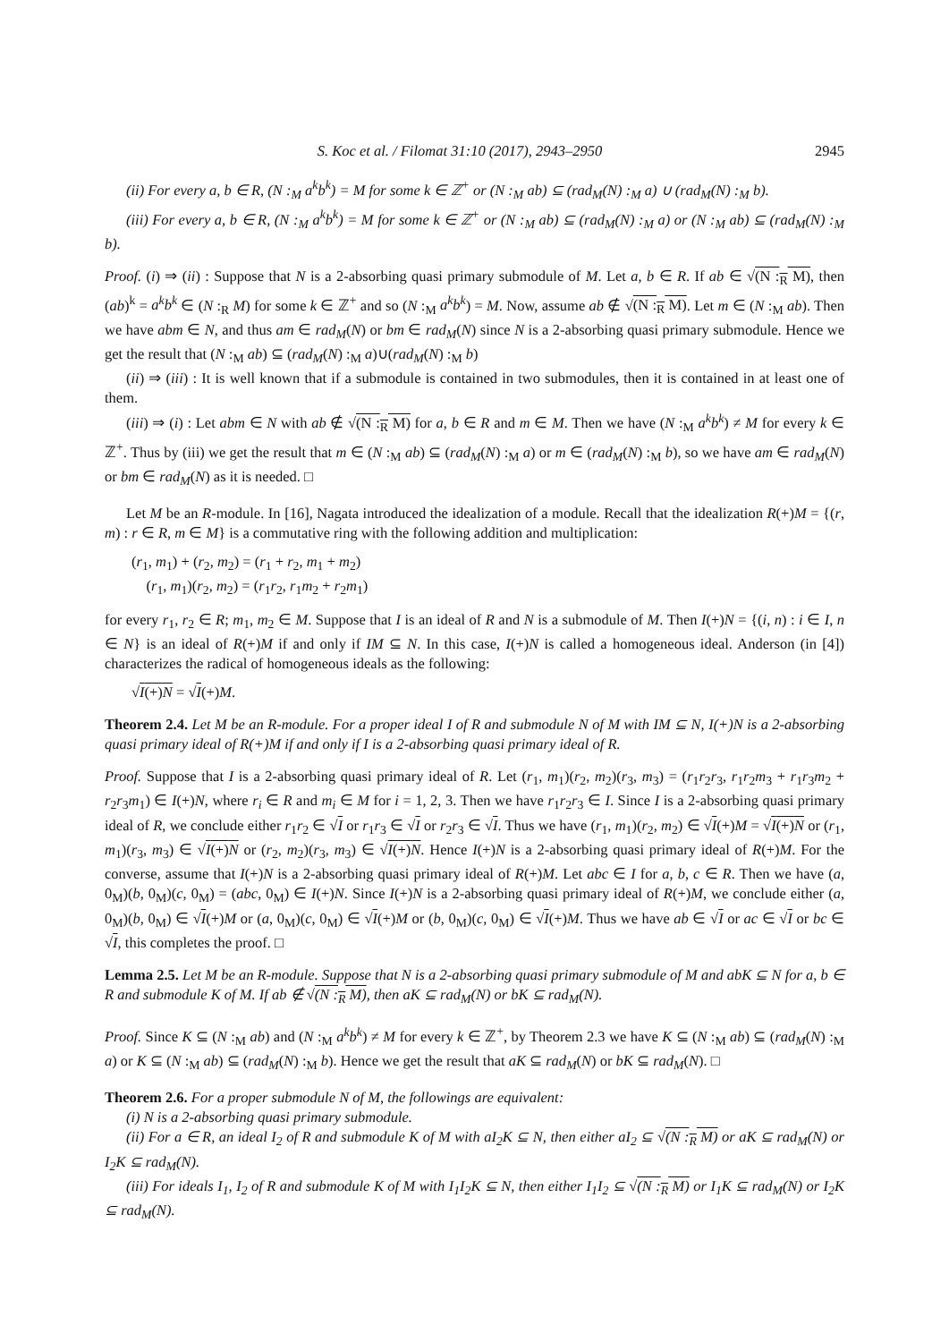S. Koc et al. / Filomat 31:10 (2017), 2943–2950 2945
(ii) For every a, b ∈ R, (N :<sub>M</sub> a<sup>k</sup>b<sup>k</sup>) = M for some k ∈ ℤ<sup>+</sup> or (N :<sub>M</sub> ab) ⊆ (rad<sub>M</sub>(N) :<sub>M</sub> a) ∪ (rad<sub>M</sub>(N) :<sub>M</sub> b).
(iii) For every a, b ∈ R, (N :<sub>M</sub> a<sup>k</sup>b<sup>k</sup>) = M for some k ∈ ℤ<sup>+</sup> or (N :<sub>M</sub> ab) ⊆ (rad<sub>M</sub>(N) :<sub>M</sub> a) or (N :<sub>M</sub> ab) ⊆ (rad<sub>M</sub>(N) :<sub>M</sub> b).
Proof. (i) ⇒ (ii) : Suppose that N is a 2-absorbing quasi primary submodule of M. Let a, b ∈ R. If ab ∈ √(N :<sub>R</sub> M), then (ab)<sup>k</sup> = a<sup>k</sup>b<sup>k</sup> ∈ (N :<sub>R</sub> M) for some k ∈ ℤ<sup>+</sup> and so (N :<sub>M</sub> a<sup>k</sup>b<sup>k</sup>) = M. Now, assume ab ∉ √(N :<sub>R</sub> M). Let m ∈ (N :<sub>M</sub> ab). Then we have abm ∈ N, and thus am ∈ rad<sub>M</sub>(N) or bm ∈ rad<sub>M</sub>(N) since N is a 2-absorbing quasi primary submodule. Hence we get the result that (N :<sub>M</sub> ab) ⊆ (rad<sub>M</sub>(N) :<sub>M</sub> a)∪(rad<sub>M</sub>(N) :<sub>M</sub> b)
(ii) ⇒ (iii) : It is well known that if a submodule is contained in two submodules, then it is contained in at least one of them.
(iii) ⇒ (i) : Let abm ∈ N with ab ∉ √(N :<sub>R</sub> M) for a, b ∈ R and m ∈ M. Then we have (N :<sub>M</sub> a<sup>k</sup>b<sup>k</sup>) ≠ M for every k ∈ ℤ<sup>+</sup>. Thus by (iii) we get the result that m ∈ (N :<sub>M</sub> ab) ⊆ (rad<sub>M</sub>(N) :<sub>M</sub> a) or m ∈ (rad<sub>M</sub>(N) :<sub>M</sub> b), so we have am ∈ rad<sub>M</sub>(N) or bm ∈ rad<sub>M</sub>(N) as it is needed. □
Let M be an R-module. In [16], Nagata introduced the idealization of a module. Recall that the idealization R(+)M = {(r, m) : r ∈ R, m ∈ M} is a commutative ring with the following addition and multiplication:
(r<sub>1</sub>, m<sub>1</sub>) + (r<sub>2</sub>, m<sub>2</sub>) = (r<sub>1</sub> + r<sub>2</sub>, m<sub>1</sub> + m<sub>2</sub>)
(r<sub>1</sub>, m<sub>1</sub>)(r<sub>2</sub>, m<sub>2</sub>) = (r<sub>1</sub>r<sub>2</sub>, r<sub>1</sub>m<sub>2</sub> + r<sub>2</sub>m<sub>1</sub>)
for every r<sub>1</sub>, r<sub>2</sub> ∈ R; m<sub>1</sub>, m<sub>2</sub> ∈ M. Suppose that I is an ideal of R and N is a submodule of M. Then I(+)N = {(i, n) : i ∈ I, n ∈ N} is an ideal of R(+)M if and only if IM ⊆ N. In this case, I(+)N is called a homogeneous ideal. Anderson (in [4]) characterizes the radical of homogeneous ideals as the following:
√I(+)N = √I(+)M.
Theorem 2.4. Let M be an R-module. For a proper ideal I of R and submodule N of M with IM ⊆ N, I(+)N is a 2-absorbing quasi primary ideal of R(+)M if and only if I is a 2-absorbing quasi primary ideal of R.
Proof. Suppose that I is a 2-absorbing quasi primary ideal of R. Let (r<sub>1</sub>, m<sub>1</sub>)(r<sub>2</sub>, m<sub>2</sub>)(r<sub>3</sub>, m<sub>3</sub>) = (r<sub>1</sub>r<sub>2</sub>r<sub>3</sub>, r<sub>1</sub>r<sub>2</sub>m<sub>3</sub> + r<sub>1</sub>r<sub>3</sub>m<sub>2</sub> + r<sub>2</sub>r<sub>3</sub>m<sub>1</sub>) ∈ I(+)N, where r<sub>i</sub> ∈ R and m<sub>i</sub> ∈ M for i = 1, 2, 3. Then we have r<sub>1</sub>r<sub>2</sub>r<sub>3</sub> ∈ I. Since I is a 2-absorbing quasi primary ideal of R, we conclude either r<sub>1</sub>r<sub>2</sub> ∈ √I or r<sub>1</sub>r<sub>3</sub> ∈ √I or r<sub>2</sub>r<sub>3</sub> ∈ √I. Thus we have (r<sub>1</sub>, m<sub>1</sub>)(r<sub>2</sub>, m<sub>2</sub>) ∈ √I(+)M = √I(+)N or (r<sub>1</sub>, m<sub>1</sub>)(r<sub>3</sub>, m<sub>3</sub>) ∈ √I(+)N or (r<sub>2</sub>, m<sub>2</sub>)(r<sub>3</sub>, m<sub>3</sub>) ∈ √I(+)N. Hence I(+)N is a 2-absorbing quasi primary ideal of R(+)M. For the converse, assume that I(+)N is a 2-absorbing quasi primary ideal of R(+)M. Let abc ∈ I for a, b, c ∈ R. Then we have (a, 0<sub>M</sub>)(b, 0<sub>M</sub>)(c, 0<sub>M</sub>) = (abc, 0<sub>M</sub>) ∈ I(+)N. Since I(+)N is a 2-absorbing quasi primary ideal of R(+)M, we conclude either (a, 0<sub>M</sub>)(b, 0<sub>M</sub>) ∈ √I(+)M or (a, 0<sub>M</sub>)(c, 0<sub>M</sub>) ∈ √I(+)M or (b, 0<sub>M</sub>)(c, 0<sub>M</sub>) ∈ √I(+)M. Thus we have ab ∈ √I or ac ∈ √I or bc ∈ √I, this completes the proof. □
Lemma 2.5. Let M be an R-module. Suppose that N is a 2-absorbing quasi primary submodule of M and abK ⊆ N for a, b ∈ R and submodule K of M. If ab ∉ √(N :<sub>R</sub> M), then aK ⊆ rad<sub>M</sub>(N) or bK ⊆ rad<sub>M</sub>(N).
Proof. Since K ⊆ (N :<sub>M</sub> ab) and (N :<sub>M</sub> a<sup>k</sup>b<sup>k</sup>) ≠ M for every k ∈ ℤ<sup>+</sup>, by Theorem 2.3 we have K ⊆ (N :<sub>M</sub> ab) ⊆ (rad<sub>M</sub>(N) :<sub>M</sub> a) or K ⊆ (N :<sub>M</sub> ab) ⊆ (rad<sub>M</sub>(N) :<sub>M</sub> b). Hence we get the result that aK ⊆ rad<sub>M</sub>(N) or bK ⊆ rad<sub>M</sub>(N). □
Theorem 2.6. For a proper submodule N of M, the followings are equivalent:
(i) N is a 2-absorbing quasi primary submodule.
(ii) For a ∈ R, an ideal I<sub>2</sub> of R and submodule K of M with aI<sub>2</sub>K ⊆ N, then either aI<sub>2</sub> ⊆ √(N :<sub>R</sub> M) or aK ⊆ rad<sub>M</sub>(N) or I<sub>2</sub>K ⊆ rad<sub>M</sub>(N).
(iii) For ideals I<sub>1</sub>, I<sub>2</sub> of R and submodule K of M with I<sub>1</sub>I<sub>2</sub>K ⊆ N, then either I<sub>1</sub>I<sub>2</sub> ⊆ √(N :<sub>R</sub> M) or I<sub>1</sub>K ⊆ rad<sub>M</sub>(N) or I<sub>2</sub>K ⊆ rad<sub>M</sub>(N).